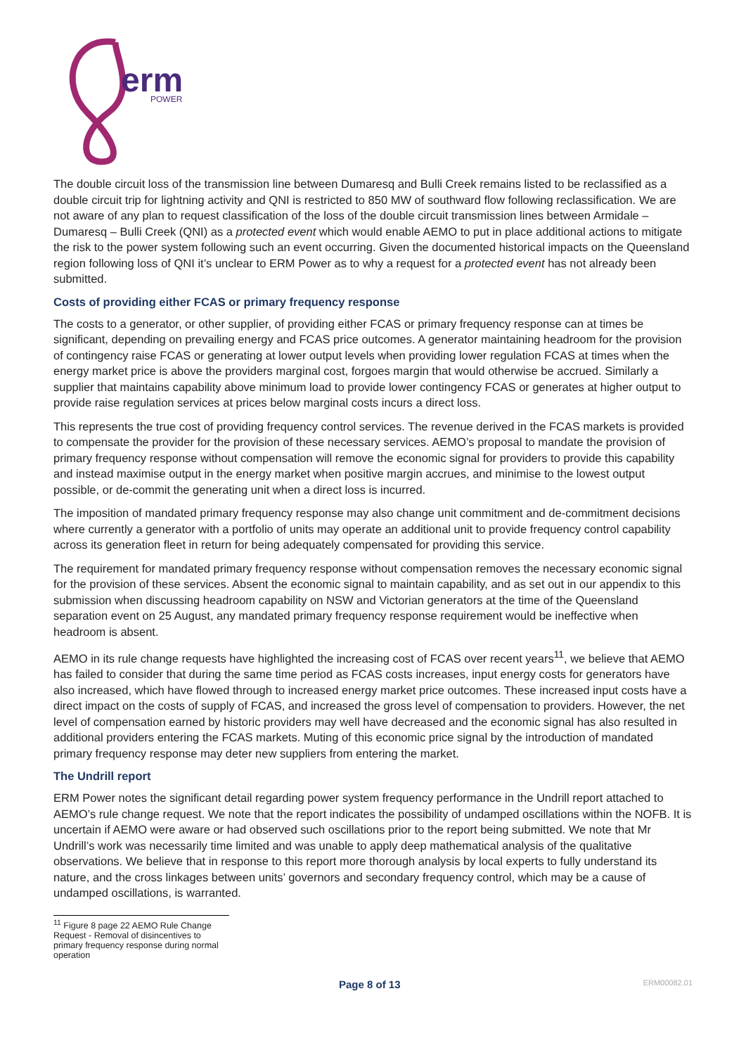erm
POWER
The double circuit loss of the transmission line between Dumaresq and Bulli Creek remains listed to be reclassified as a double circuit trip for lightning activity and QNI is restricted to 850 MW of southward flow following reclassification. We are not aware of any plan to request classification of the loss of the double circuit transmission lines between Armidale – Dumaresq – Bulli Creek (QNI) as a protected event which would enable AEMO to put in place additional actions to mitigate the risk to the power system following such an event occurring. Given the documented historical impacts on the Queensland region following loss of QNI it’s unclear to ERM Power as to why a request for a protected event has not already been submitted.
Costs of providing either FCAS or primary frequency response
The costs to a generator, or other supplier, of providing either FCAS or primary frequency response can at times be significant, depending on prevailing energy and FCAS price outcomes. A generator maintaining headroom for the provision of contingency raise FCAS or generating at lower output levels when providing lower regulation FCAS at times when the energy market price is above the providers marginal cost, forgoes margin that would otherwise be accrued. Similarly a supplier that maintains capability above minimum load to provide lower contingency FCAS or generates at higher output to provide raise regulation services at prices below marginal costs incurs a direct loss.
This represents the true cost of providing frequency control services. The revenue derived in the FCAS markets is provided to compensate the provider for the provision of these necessary services. AEMO’s proposal to mandate the provision of primary frequency response without compensation will remove the economic signal for providers to provide this capability and instead maximise output in the energy market when positive margin accrues, and minimise to the lowest output possible, or de-commit the generating unit when a direct loss is incurred.
The imposition of mandated primary frequency response may also change unit commitment and de-commitment decisions where currently a generator with a portfolio of units may operate an additional unit to provide frequency control capability across its generation fleet in return for being adequately compensated for providing this service.
The requirement for mandated primary frequency response without compensation removes the necessary economic signal for the provision of these services. Absent the economic signal to maintain capability, and as set out in our appendix to this submission when discussing headroom capability on NSW and Victorian generators at the time of the Queensland separation event on 25 August, any mandated primary frequency response requirement would be ineffective when headroom is absent.
AEMO in its rule change requests have highlighted the increasing cost of FCAS over recent years<sup>11</sup>, we believe that AEMO has failed to consider that during the same time period as FCAS costs increases, input energy costs for generators have also increased, which have flowed through to increased energy market price outcomes. These increased input costs have a direct impact on the costs of supply of FCAS, and increased the gross level of compensation to providers. However, the net level of compensation earned by historic providers may well have decreased and the economic signal has also resulted in additional providers entering the FCAS markets. Muting of this economic price signal by the introduction of mandated primary frequency response may deter new suppliers from entering the market.
The Undrill report
ERM Power notes the significant detail regarding power system frequency performance in the Undrill report attached to AEMO’s rule change request. We note that the report indicates the possibility of undamped oscillations within the NOFB. It is uncertain if AEMO were aware or had observed such oscillations prior to the report being submitted. We note that Mr Undrill’s work was necessarily time limited and was unable to apply deep mathematical analysis of the qualitative observations. We believe that in response to this report more thorough analysis by local experts to fully understand its nature, and the cross linkages between units’ governors and secondary frequency control, which may be a cause of undamped oscillations, is warranted.
<sup>11</sup> Figure 8 page 22 AEMO Rule Change Request - Removal of disincentives to primary frequency response during normal operation
Page 8 of 13 ERM00082.01